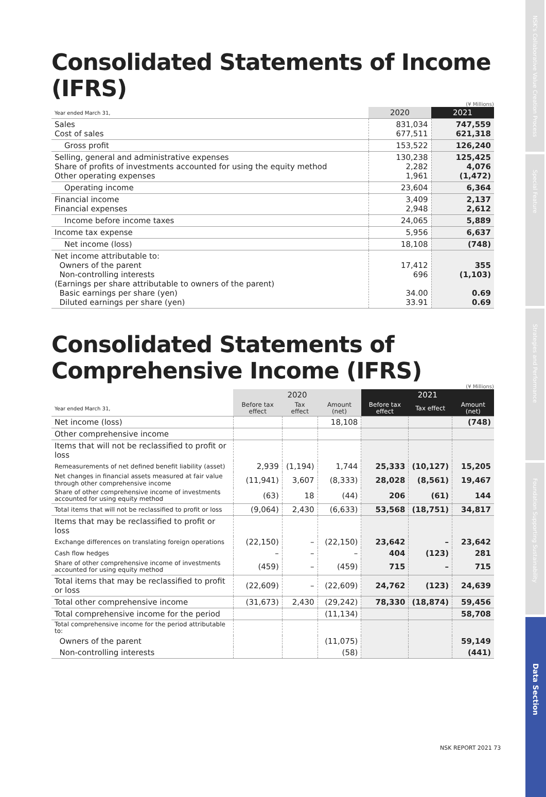Consolidated Statements of Income (IFRS)
(¥ Millions)
| Year ended March 31, | 2020 | 2021 |
| --- | --- | --- |
| Sales Cost of sales | 831,034 677,511 | 747,559 621,318 |
| Gross profit | 153,522 | 126,240 |
| Selling, general and administrative expenses Share of profits of investments accounted for using the equity method Other operating expenses | 130,238 2,282 1,961 | 125,425 4,076 (1,472) |
| Operating income | 23,604 | 6,364 |
| Financial income Financial expenses | 3,409 2,948 | 2,137 2,612 |
| Income before income taxes | 24,065 | 5,889 |
| Income tax expense | 5,956 | 6,637 |
| Net income (loss) | 18,108 | (748) |
| Net income attributable to: Owners of the parent Non-controlling interests (Earnings per share attributable to owners of the parent) Basic earnings per share (yen) Diluted earnings per share (yen) | 17,412 696 34.00 33.91 | 355 (1,103) 0.69 0.69 |
Consolidated Statements of Comprehensive Income (IFRS)
(¥ Millions)
| | 2020 | | | 2021 | | |
| --- | --- | --- | --- | --- | --- | --- |
| Year ended March 31, | Before tax effect | Tax effect | Amount (net) | Before tax effect | Tax effect | Amount (net) |
| Net income (loss) | | | 18,108 | | | (748) |
| Other comprehensive income | | | | | | |
| Items that will not be reclassified to profit or loss | | | | | | |
| Remeasurements of net defined benefit liability (asset) | 2,939 | (1,194) | 1,744 | 25,333 | (10,127) | 15,205 |
| Net changes in financial assets measured at fair value through other comprehensive income | (11,941) | 3,607 | (8,333) | 28,028 | (8,561) | 19,467 |
| Share of other comprehensive income of investments accounted for using equity method | (63) | 18 | (44) | 206 | (61) | 144 |
| Total items that will not be reclassified to profit or loss | (9,064) | 2,430 | (6,633) | 53,568 | (18,751) | 34,817 |
| Items that may be reclassified to profit or loss | | | | | | |
| Exchange differences on translating foreign operations | (22,150) | – | (22,150) | 23,642 | – | 23,642 |
| Cash flow hedges | – | – | – | 404 | (123) | 281 |
| Share of other comprehensive income of investments accounted for using equity method | (459) | – | (459) | 715 | – | 715 |
| Total items that may be reclassified to profit or loss | (22,609) | – | (22,609) | 24,762 | (123) | 24,639 |
| Total other comprehensive income | (31,673) | 2,430 | (29,242) | 78,330 | (18,874) | 59,456 |
| Total comprehensive income for the period | | | (11,134) | | | 58,708 |
| Total comprehensive income for the period attributable to: | | | | | | |
| Owners of the parent | | | (11,075) | | | 59,149 |
| Non-controlling interests | | | (58) | | | (441) |
NSK REPORT 2021 73
NSK's Collaborative Value Creation Process
Special Feature
Strategies and Performance
Foundation Supporting Sustainability
Data Section